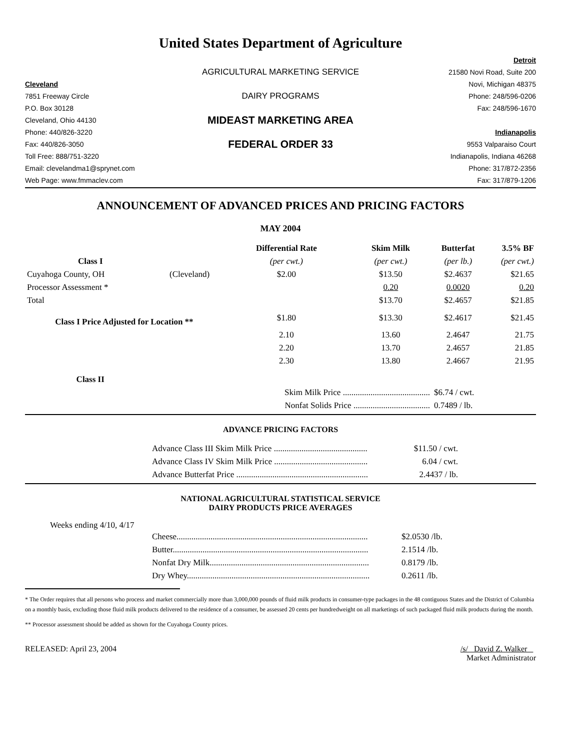United States Department of Agriculture
Detroit
AGRICULTURAL MARKETING SERVICE
21580 Novi Road, Suite 200
Cleveland
Novi, Michigan 48375
7851 Freeway Circle
DAIRY PROGRAMS
Phone: 248/596-0206
P.O. Box 30128
Fax: 248/596-1670
Cleveland, Ohio 44130
MIDEAST MARKETING AREA
Phone: 440/826-3220
Indianapolis
Fax: 440/826-3050
FEDERAL ORDER 33
9553 Valparaiso Court
Toll Free: 888/751-3220
Indianapolis, Indiana 46268
Email: clevelandma1@sprynet.com
Phone: 317/872-2356
Web Page: www.fmmaclev.com
Fax: 317/879-1206
ANNOUNCEMENT OF ADVANCED PRICES AND PRICING FACTORS
MAY 2004
| | | Differential Rate | Skim Milk | Butterfat | 3.5% BF |
| --- | --- | --- | --- | --- | --- |
| Class I | | (per cwt.) | (per cwt.) | (per lb.) | (per cwt.) |
| Cuyahoga County, OH | (Cleveland) | $2.00 | $13.50 | $2.4637 | $21.65 |
| Processor Assessment * | | | 0.20 | 0.0020 | 0.20 |
| Total | | | $13.70 | $2.4657 | $21.85 |
| Class I Price Adjusted for Location ** | | $1.80 | $13.30 | $2.4617 | $21.45 |
| | | 2.10 | 13.60 | 2.4647 | 21.75 |
| | | 2.20 | 13.70 | 2.4657 | 21.85 |
| | | 2.30 | 13.80 | 2.4667 | 21.95 |
| Class II | | | | | |
| | | Skim Milk Price ......................................... | | $6.74 / cwt. | |
| | | Nonfat Solids Price .................................... | | 0.7489 / lb. | |
ADVANCE PRICING FACTORS
| Advance Class III Skim Milk Price ............................................ | $11.50 / cwt. |
| Advance Class IV Skim Milk Price ............................................ | 6.04 / cwt. |
| Advance Butterfat Price .............................................................. | 2.4437 / lb. |
NATIONAL AGRICULTURAL STATISTICAL SERVICE
DAIRY PRODUCTS PRICE AVERAGES
Weeks ending 4/10, 4/17
| Cheese.......................................................................................... | $2.0530 /lb. |
| Butter............................................................................................ | 2.1514 /lb. |
| Nonfat Dry Milk........................................................................... | 0.8179 /lb. |
| Dry Whey...................................................................................... | 0.2611 /lb. |
* The Order requires that all persons who process and market commercially more than 3,000,000 pounds of fluid milk products in consumer-type packages in the 48 contiguous States and the District of Columbia on a monthly basis, excluding those fluid milk products delivered to the residence of a consumer, be assessed 20 cents per hundredweight on all marketings of such packaged fluid milk products during the month.
** Processor assessment should be added as shown for the Cuyahoga County prices.
RELEASED: April 23, 2004 /s/ David Z. Walker
Market Administrator